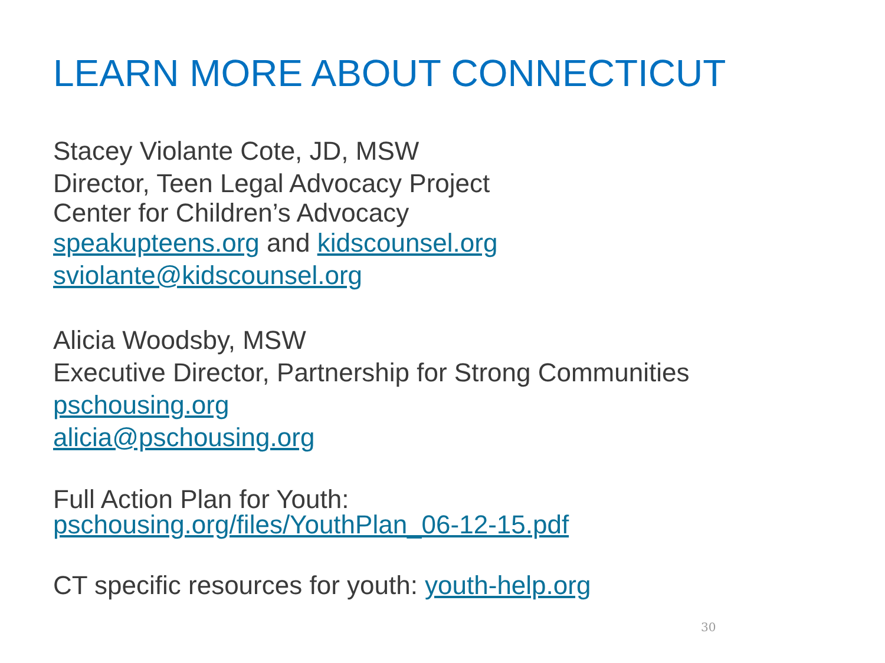LEARN MORE ABOUT CONNECTICUT
Stacey Violante Cote, JD, MSW
Director, Teen Legal Advocacy Project
Center for Children’s Advocacy
speakupteens.org and kidscounsel.org
sviolante@kidscounsel.org
Alicia Woodsby, MSW
Executive Director, Partnership for Strong Communities
pschousing.org
alicia@pschousing.org
Full Action Plan for Youth:
pschousing.org/files/YouthPlan_06-12-15.pdf
CT specific resources for youth: youth-help.org
30